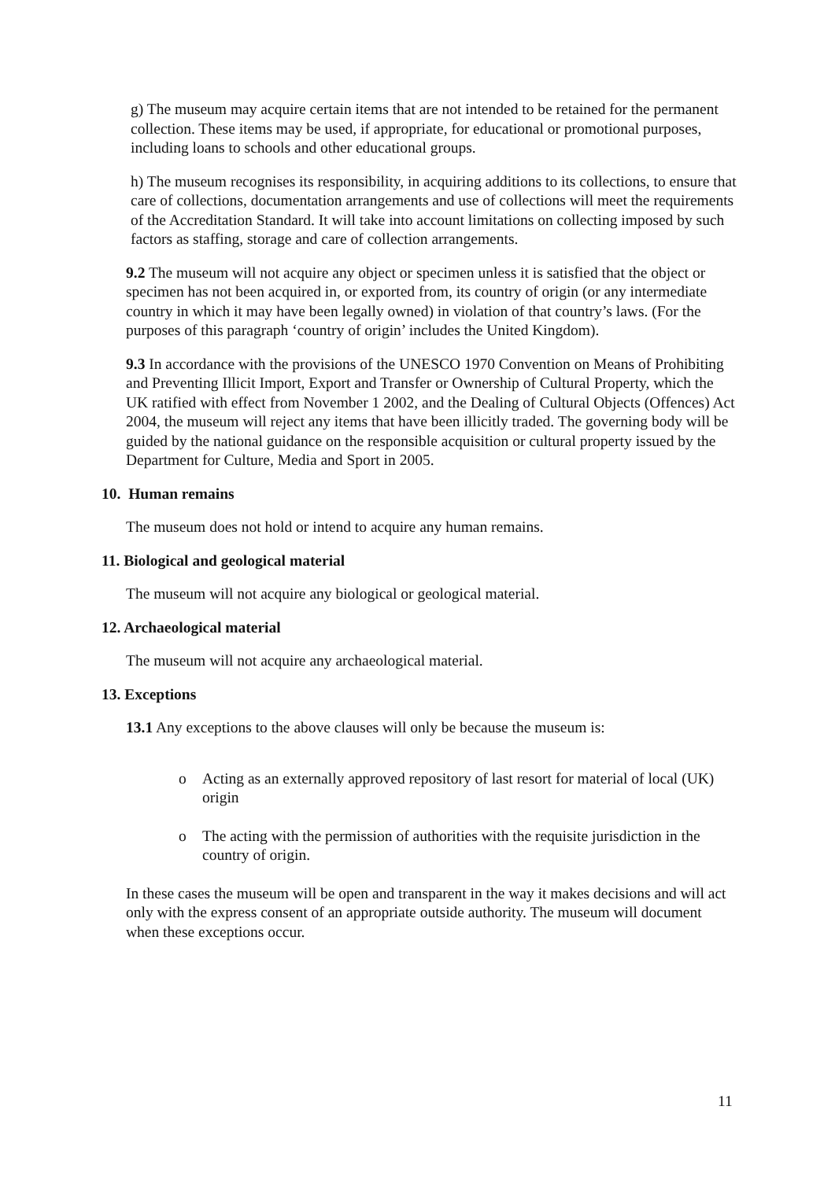g) The museum may acquire certain items that are not intended to be retained for the permanent collection. These items may be used, if appropriate, for educational or promotional purposes, including loans to schools and other educational groups.
h) The museum recognises its responsibility, in acquiring additions to its collections, to ensure that care of collections, documentation arrangements and use of collections will meet the requirements of the Accreditation Standard. It will take into account limitations on collecting imposed by such factors as staffing, storage and care of collection arrangements.
9.2 The museum will not acquire any object or specimen unless it is satisfied that the object or specimen has not been acquired in, or exported from, its country of origin (or any intermediate country in which it may have been legally owned) in violation of that country’s laws. (For the purposes of this paragraph ‘country of origin’ includes the United Kingdom).
9.3 In accordance with the provisions of the UNESCO 1970 Convention on Means of Prohibiting and Preventing Illicit Import, Export and Transfer or Ownership of Cultural Property, which the UK ratified with effect from November 1 2002, and the Dealing of Cultural Objects (Offences) Act 2004, the museum will reject any items that have been illicitly traded. The governing body will be guided by the national guidance on the responsible acquisition or cultural property issued by the Department for Culture, Media and Sport in 2005.
10. Human remains
The museum does not hold or intend to acquire any human remains.
11. Biological and geological material
The museum will not acquire any biological or geological material.
12. Archaeological material
The museum will not acquire any archaeological material.
13. Exceptions
13.1 Any exceptions to the above clauses will only be because the museum is:
o Acting as an externally approved repository of last resort for material of local (UK) origin
o The acting with the permission of authorities with the requisite jurisdiction in the country of origin.
In these cases the museum will be open and transparent in the way it makes decisions and will act only with the express consent of an appropriate outside authority. The museum will document when these exceptions occur.
11